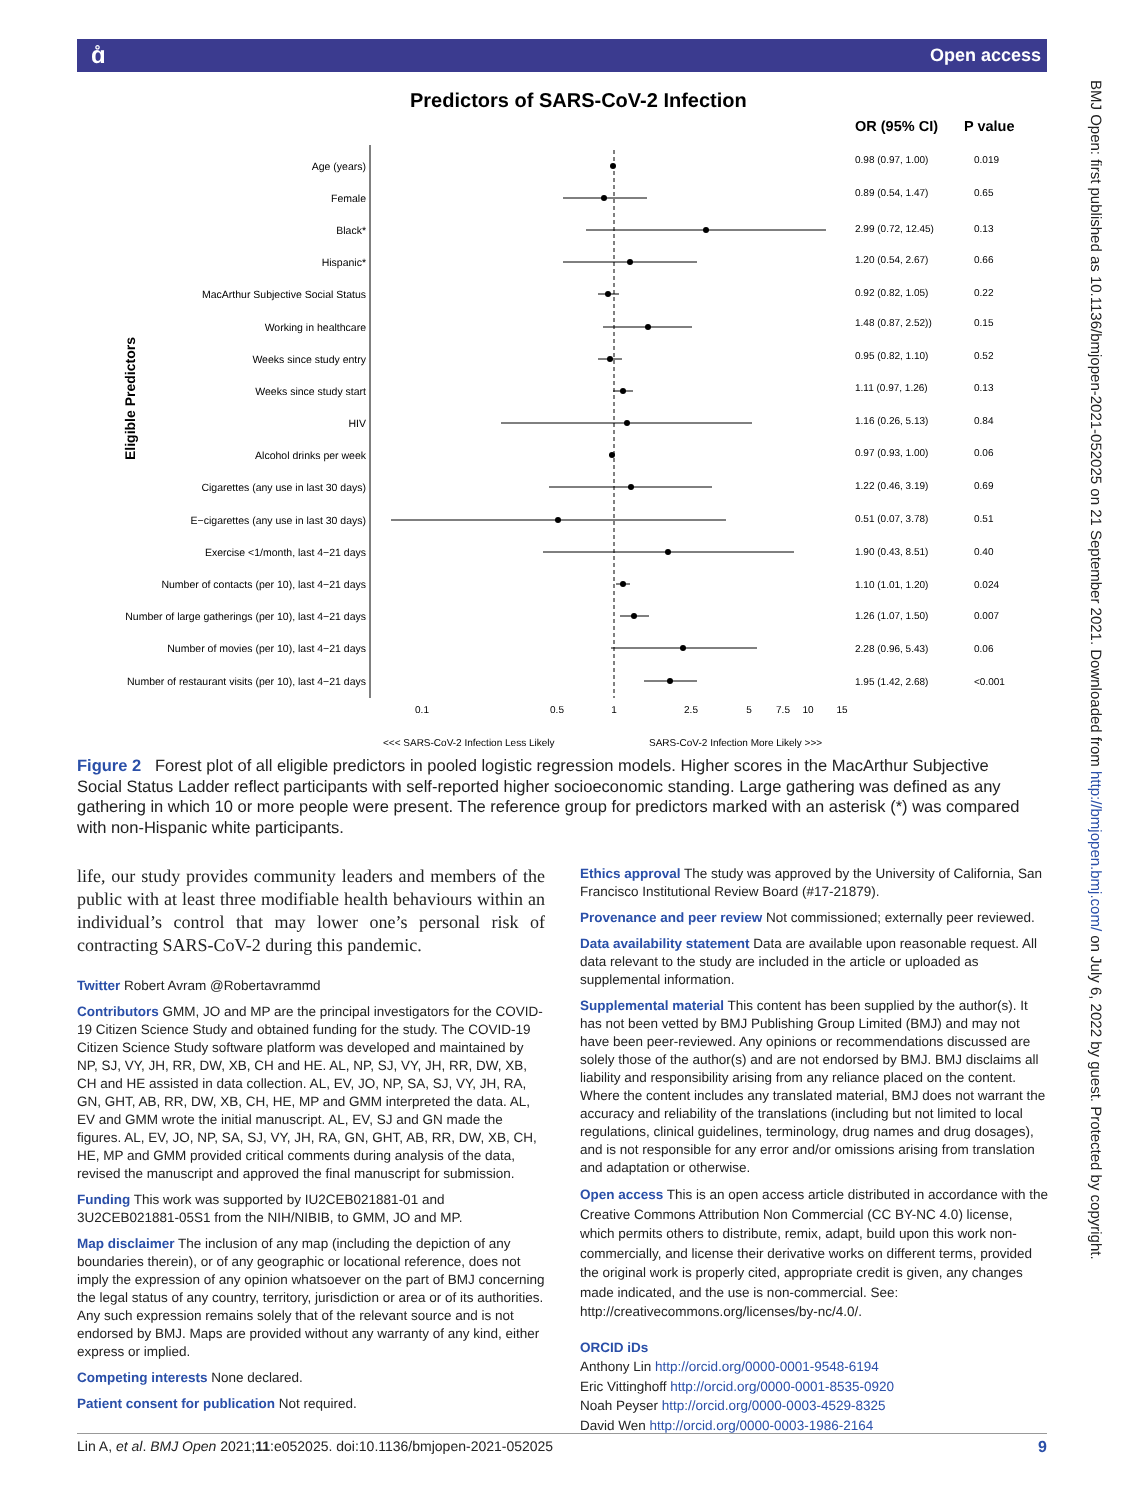ɑ̊ Open access
BMJ Open: first published as 10.1136/bmjopen-2021-052025 on 21 September 2021. Downloaded from http://bmjopen.bmj.com/ on July 6, 2022 by guest. Protected by copyright.
Predictors of SARS-CoV-2 Infection
OR (95% CI)
P value
Eligible Predictors
Age (years)
Female
Black*
Hispanic*
MacArthur Subjective Social Status
Working in healthcare
Weeks since study entry
Weeks since study start
HIV
Alcohol drinks per week
Cigarettes (any use in last 30 days)
E−cigarettes (any use in last 30 days)
Exercise <1/month, last 4−21 days
Number of contacts (per 10), last 4−21 days
Number of large gatherings (per 10), last 4−21 days
Number of movies (per 10), last 4−21 days
Number of restaurant visits (per 10), last 4−21 days
0.98 (0.97, 1.00)
0.019
0.89 (0.54, 1.47)
0.65
2.99 (0.72, 12.45)
0.13
1.20 (0.54, 2.67)
0.66
0.92 (0.82, 1.05)
0.22
1.48 (0.87, 2.52))
0.15
0.95 (0.82, 1.10)
0.52
1.11 (0.97, 1.26)
0.13
1.16 (0.26, 5.13)
0.84
0.97 (0.93, 1.00)
0.06
1.22 (0.46, 3.19)
0.69
0.51 (0.07, 3.78)
0.51
1.90 (0.43, 8.51)
0.40
1.10 (1.01, 1.20)
0.024
1.26 (1.07, 1.50)
0.007
2.28 (0.96, 5.43)
0.06
1.95 (1.42, 2.68)
<0.001
0.1
0.5
1
2.5
5
7.5
10
15
<<< SARS-CoV-2 Infection Less Likely
SARS-CoV-2 Infection More Likely >>>
Figure 2 Forest plot of all eligible predictors in pooled logistic regression models. Higher scores in the MacArthur Subjective Social Status Ladder reflect participants with self-reported higher socioeconomic standing. Large gathering was defined as any gathering in which 10 or more people were present. The reference group for predictors marked with an asterisk (*) was compared with non-Hispanic white participants.
life, our study provides community leaders and members of the public with at least three modifiable health behaviours within an individual’s control that may lower one’s personal risk of contracting SARS-CoV-2 during this pandemic.
Twitter Robert Avram @Robertavrammd
Contributors GMM, JO and MP are the principal investigators for the COVID-19 Citizen Science Study and obtained funding for the study. The COVID-19 Citizen Science Study software platform was developed and maintained by NP, SJ, VY, JH, RR, DW, XB, CH and HE. AL, NP, SJ, VY, JH, RR, DW, XB, CH and HE assisted in data collection. AL, EV, JO, NP, SA, SJ, VY, JH, RA, GN, GHT, AB, RR, DW, XB, CH, HE, MP and GMM interpreted the data. AL, EV and GMM wrote the initial manuscript. AL, EV, SJ and GN made the figures. AL, EV, JO, NP, SA, SJ, VY, JH, RA, GN, GHT, AB, RR, DW, XB, CH, HE, MP and GMM provided critical comments during analysis of the data, revised the manuscript and approved the final manuscript for submission.
Funding This work was supported by IU2CEB021881-01 and 3U2CEB021881-05S1 from the NIH/NIBIB, to GMM, JO and MP.
Map disclaimer The inclusion of any map (including the depiction of any boundaries therein), or of any geographic or locational reference, does not imply the expression of any opinion whatsoever on the part of BMJ concerning the legal status of any country, territory, jurisdiction or area or of its authorities. Any such expression remains solely that of the relevant source and is not endorsed by BMJ. Maps are provided without any warranty of any kind, either express or implied.
Competing interests None declared.
Patient consent for publication Not required.
Ethics approval The study was approved by the University of California, San Francisco Institutional Review Board (#17-21879).
Provenance and peer review Not commissioned; externally peer reviewed.
Data availability statement Data are available upon reasonable request. All data relevant to the study are included in the article or uploaded as supplemental information.
Supplemental material This content has been supplied by the author(s). It has not been vetted by BMJ Publishing Group Limited (BMJ) and may not have been peer-reviewed. Any opinions or recommendations discussed are solely those of the author(s) and are not endorsed by BMJ. BMJ disclaims all liability and responsibility arising from any reliance placed on the content. Where the content includes any translated material, BMJ does not warrant the accuracy and reliability of the translations (including but not limited to local regulations, clinical guidelines, terminology, drug names and drug dosages), and is not responsible for any error and/or omissions arising from translation and adaptation or otherwise.
Open access This is an open access article distributed in accordance with the Creative Commons Attribution Non Commercial (CC BY-NC 4.0) license, which permits others to distribute, remix, adapt, build upon this work non-commercially, and license their derivative works on different terms, provided the original work is properly cited, appropriate credit is given, any changes made indicated, and the use is non-commercial. See: http://creativecommons.org/licenses/by-nc/4.0/.
ORCID iDs
Anthony Lin http://orcid.org/0000-0001-9548-6194
Eric Vittinghoff http://orcid.org/0000-0001-8535-0920
Noah Peyser http://orcid.org/0000-0003-4529-8325
David Wen http://orcid.org/0000-0003-1986-2164
Lin A, et al. BMJ Open 2021;11:e052025. doi:10.1136/bmjopen-2021-052025 9